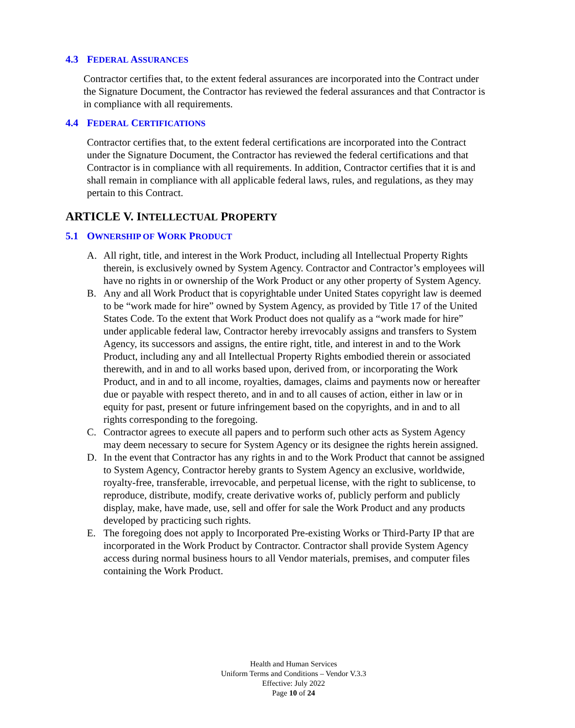4.3 FEDERAL ASSURANCES
Contractor certifies that, to the extent federal assurances are incorporated into the Contract under the Signature Document, the Contractor has reviewed the federal assurances and that Contractor is in compliance with all requirements.
4.4 FEDERAL CERTIFICATIONS
Contractor certifies that, to the extent federal certifications are incorporated into the Contract under the Signature Document, the Contractor has reviewed the federal certifications and that Contractor is in compliance with all requirements. In addition, Contractor certifies that it is and shall remain in compliance with all applicable federal laws, rules, and regulations, as they may pertain to this Contract.
ARTICLE V. INTELLECTUAL PROPERTY
5.1 OWNERSHIP OF WORK PRODUCT
A. All right, title, and interest in the Work Product, including all Intellectual Property Rights therein, is exclusively owned by System Agency. Contractor and Contractor’s employees will have no rights in or ownership of the Work Product or any other property of System Agency.
B. Any and all Work Product that is copyrightable under United States copyright law is deemed to be “work made for hire” owned by System Agency, as provided by Title 17 of the United States Code. To the extent that Work Product does not qualify as a “work made for hire” under applicable federal law, Contractor hereby irrevocably assigns and transfers to System Agency, its successors and assigns, the entire right, title, and interest in and to the Work Product, including any and all Intellectual Property Rights embodied therein or associated therewith, and in and to all works based upon, derived from, or incorporating the Work Product, and in and to all income, royalties, damages, claims and payments now or hereafter due or payable with respect thereto, and in and to all causes of action, either in law or in equity for past, present or future infringement based on the copyrights, and in and to all rights corresponding to the foregoing.
C. Contractor agrees to execute all papers and to perform such other acts as System Agency may deem necessary to secure for System Agency or its designee the rights herein assigned.
D. In the event that Contractor has any rights in and to the Work Product that cannot be assigned to System Agency, Contractor hereby grants to System Agency an exclusive, worldwide, royalty-free, transferable, irrevocable, and perpetual license, with the right to sublicense, to reproduce, distribute, modify, create derivative works of, publicly perform and publicly display, make, have made, use, sell and offer for sale the Work Product and any products developed by practicing such rights.
E. The foregoing does not apply to Incorporated Pre-existing Works or Third-Party IP that are incorporated in the Work Product by Contractor. Contractor shall provide System Agency access during normal business hours to all Vendor materials, premises, and computer files containing the Work Product.
Health and Human Services
Uniform Terms and Conditions – Vendor V.3.3
Effective: July 2022
Page 10 of 24